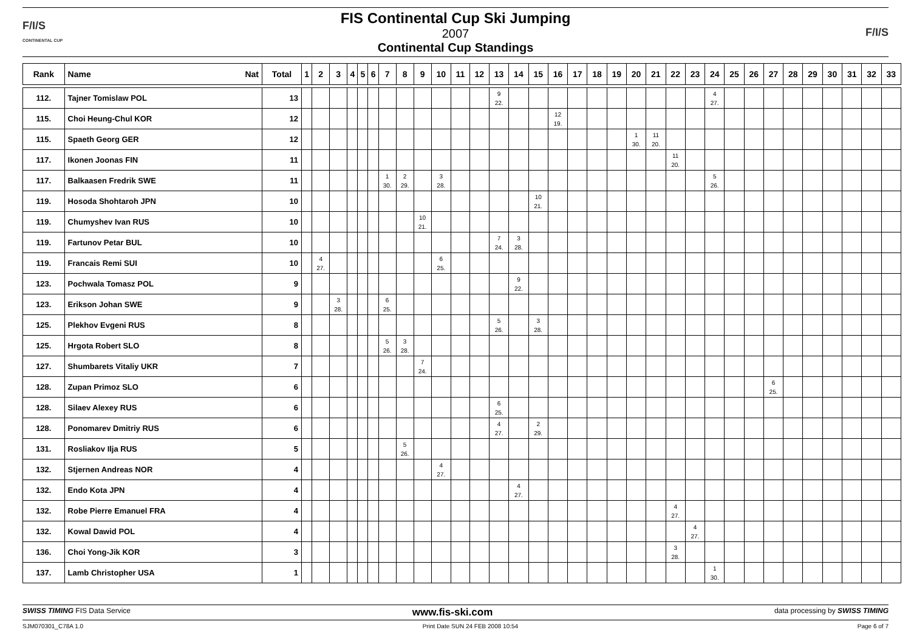F/I/S
CONTINENTAL CUP
FIS Continental Cup Ski Jumping
2007
Continental Cup Standings
F/I/S
| Rank | Name Nat | Total | 1 | 2 | 3 | 4 | 5 | 6 | 7 | 8 | 9 | 10 | 11 | 12 | 13 | 14 | 15 | 16 | 17 | 18 | 19 | 20 | 21 | 22 | 23 | 24 | 25 | 26 | 27 | 28 | 29 | 30 | 31 | 32 | 33 |
| --- | --- | --- | --- | --- | --- | --- | --- | --- | --- | --- | --- | --- | --- | --- | --- | --- | --- | --- | --- | --- | --- | --- | --- | --- | --- | --- | --- | --- | --- | --- | --- | --- | --- | --- | --- |
| 112. | Tajner Tomislaw POL | 13 | | | | | | | | | | | | | 9 22. | | | | | | | | | | | 4 27. | | | | | | | | | |
| 115. | Choi Heung-Chul KOR | 12 | | | | | | | | | | | | | | | | 12 19. | | | | | | | | | | | | | | | | | |
| 115. | Spaeth Georg GER | 12 | | | | | | | | | | | | | | | | | | | | 1 30. | 11 20. | | | | | | | | | | | | |
| 117. | Ikonen Joonas FIN | 11 | | | | | | | | | | | | | | | | | | | | | | 11 20. | | | | | | | | | | | |
| 117. | Balkaasen Fredrik SWE | 11 | | | | | | | 1 30. | 2 29. | | 3 28. | | | | | | | | | | | | | | 5 26. | | | | | | | | | |
| 119. | Hosoda Shohtaroh JPN | 10 | | | | | | | | | | | | | | | 10 21. | | | | | | | | | | | | | | | | | | |
| 119. | Chumyshev Ivan RUS | 10 | | | | | | | | | 10 21. | | | | | | | | | | | | | | | | | | | | | | | | |
| 119. | Fartunov Petar BUL | 10 | | | | | | | | | | | | | 7 24. | 3 28. | | | | | | | | | | | | | | | | | | | |
| 119. | Francais Remi SUI | 10 | | 4 27. | | | | | | | | 6 25. | | | | | | | | | | | | | | | | | | | | | | | |
| 123. | Pochwala Tomasz POL | 9 | | | | | | | | | | | | | | 9 22. | | | | | | | | | | | | | | | | | | | |
| 123. | Erikson Johan SWE | 9 | | | 3 28. | | | | 6 25. | | | | | | | | | | | | | | | | | | | | | | | | | | |
| 125. | Plekhov Evgeni RUS | 8 | | | | | | | | | | | | | 5 26. | | 3 28. | | | | | | | | | | | | | | | | | | |
| 125. | Hrgota Robert SLO | 8 | | | | | | | 5 26. | 3 28. | | | | | | | | | | | | | | | | | | | | | | | | | |
| 127. | Shumbarets Vitaliy UKR | 7 | | | | | | | | | 7 24. | | | | | | | | | | | | | | | | | | | | | | | | |
| 128. | Zupan Primoz SLO | 6 | | | | | | | | | | | | | | | | | | | | | | | | | | | 6 25. | | | | | | |
| 128. | Silaev Alexey RUS | 6 | | | | | | | | | | | | | 6 25. | | | | | | | | | | | | | | | | | | | | |
| 128. | Ponomarev Dmitriy RUS | 6 | | | | | | | | | | | | | 4 27. | | 2 29. | | | | | | | | | | | | | | | | | | |
| 131. | Rosliakov Ilja RUS | 5 | | | | | | | | 5 26. | | | | | | | | | | | | | | | | | | | | | | | | | |
| 132. | Stjernen Andreas NOR | 4 | | | | | | | | | | 4 27. | | | | | | | | | | | | | | | | | | | | | | | |
| 132. | Endo Kota JPN | 4 | | | | | | | | | | | | | | 4 27. | | | | | | | | | | | | | | | | | | | |
| 132. | Robe Pierre Emanuel FRA | 4 | | | | | | | | | | | | | | | | | | | | | | 4 27. | | | | | | | | | | | |
| 132. | Kowal Dawid POL | 4 | | | | | | | | | | | | | | | | | | | | | | | 4 27. | | | | | | | | | | |
| 136. | Choi Yong-Jik KOR | 3 | | | | | | | | | | | | | | | | | | | | | | 3 28. | | | | | | | | | | | |
| 137. | Lamb Christopher USA | 1 | | | | | | | | | | | | | | | | | | | | | | | | 1 30. | | | | | | | | | |
SWISS TIMING FIS Data Service www.fis-ski.com data processing by SWISS TIMING
SJM070301_C78A 1.0 Print Date SUN 24 FEB 2008 10:54 Page 6 of 7